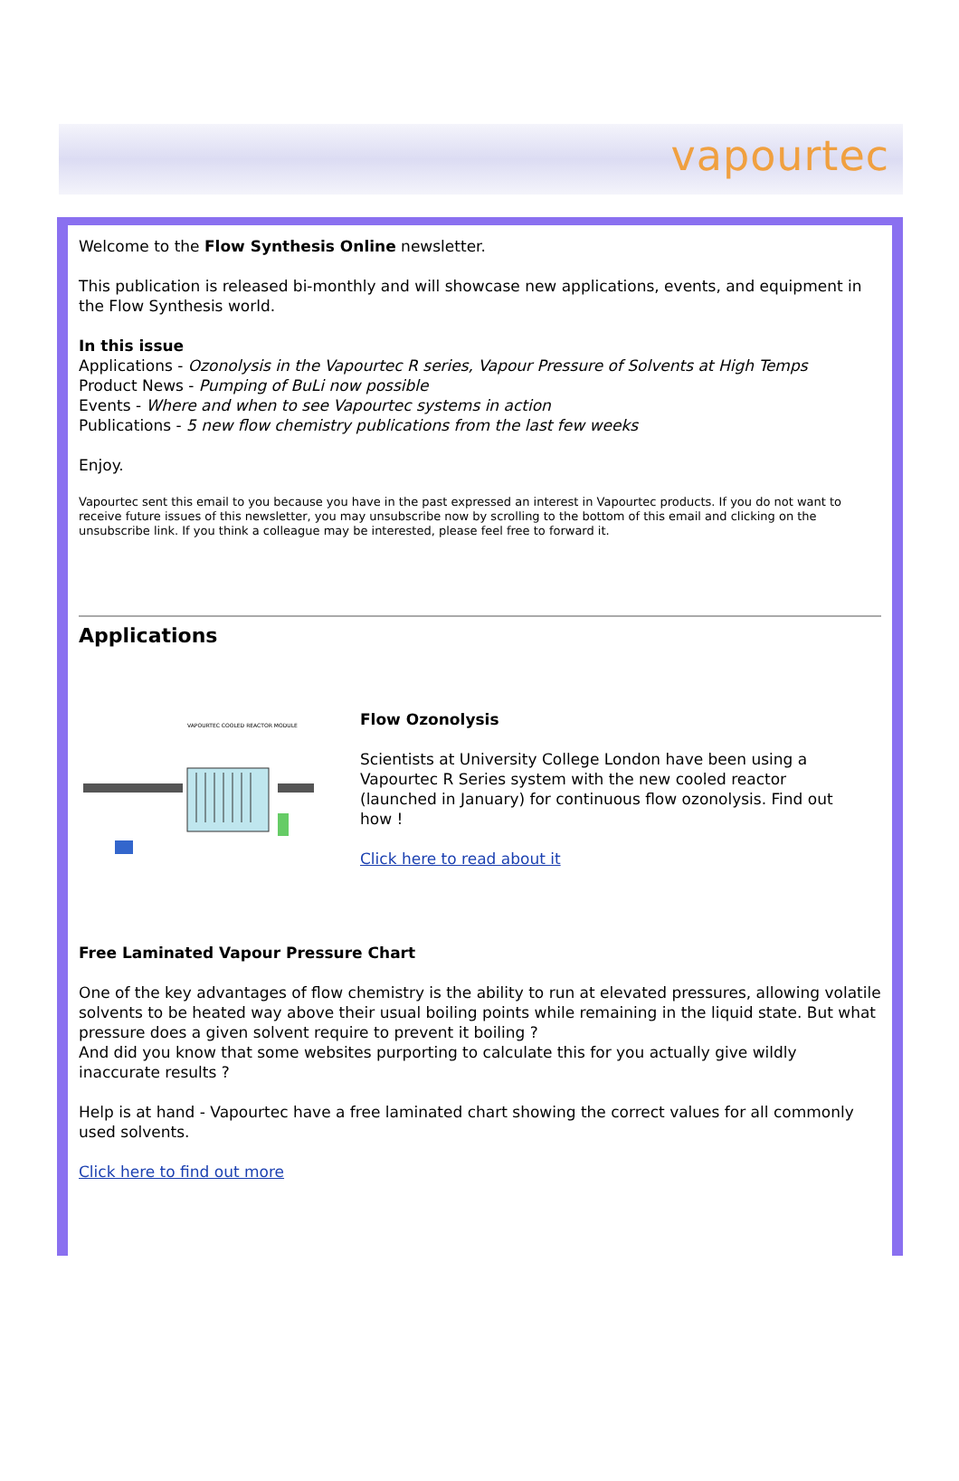vapourtec
Welcome to the Flow Synthesis Online newsletter.
This publication is released bi-monthly and will showcase new applications, events, and equipment in the Flow Synthesis world.
In this issue
Applications - Ozonolysis in the Vapourtec R series, Vapour Pressure of Solvents at High Temps
Product News - Pumping of BuLi now possible
Events - Where and when to see Vapourtec systems in action
Publications - 5 new flow chemistry publications from the last few weeks
Enjoy.
Vapourtec sent this email to you because you have in the past expressed an interest in Vapourtec products. If you do not want to receive future issues of this newsletter, you may unsubscribe now by scrolling to the bottom of this email and clicking on the unsubscribe link. If you think a colleague may be interested, please feel free to forward it.
Applications
VAPOURTEC COOLED REACTOR MODULE
Flow Ozonolysis
Scientists at University College London have been using a Vapourtec R Series system with the new cooled reactor (launched in January) for continuous flow ozonolysis. Find out how !
Click here to read about it
Free Laminated Vapour Pressure Chart
One of the key advantages of flow chemistry is the ability to run at elevated pressures, allowing volatile solvents to be heated way above their usual boiling points while remaining in the liquid state. But what pressure does a given solvent require to prevent it boiling ?
And did you know that some websites purporting to calculate this for you actually give wildly inaccurate results ?
Help is at hand - Vapourtec have a free laminated chart showing the correct values for all commonly used solvents.
Click here to find out more